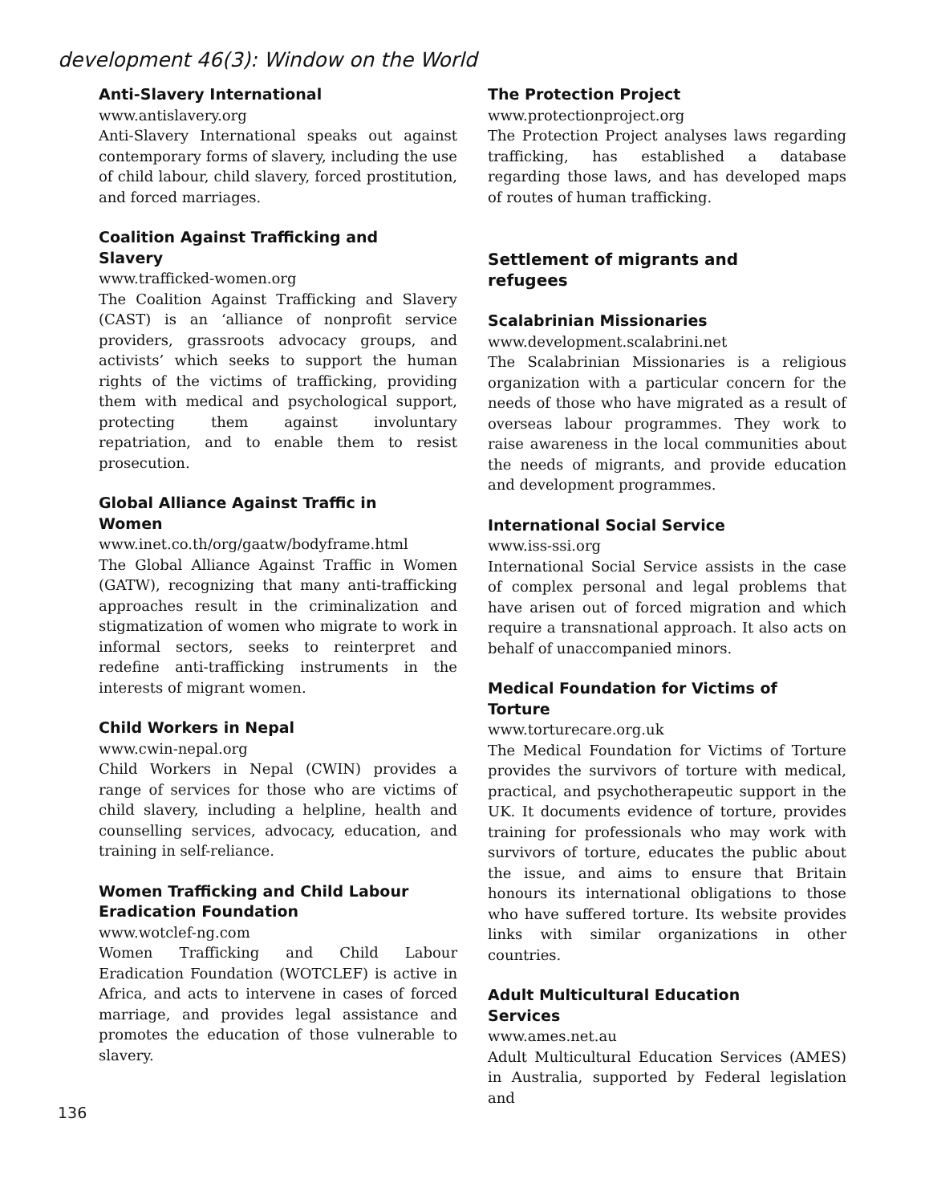development 46(3): Window on the World
Anti-Slavery International
www.antislavery.org
Anti-Slavery International speaks out against contemporary forms of slavery, including the use of child labour, child slavery, forced prostitution, and forced marriages.
Coalition Against Trafficking and
Slavery
www.trafficked-women.org
The Coalition Against Trafficking and Slavery (CAST) is an ‘alliance of nonprofit service providers, grassroots advocacy groups, and activists’ which seeks to support the human rights of the victims of trafficking, providing them with medical and psychological support, protecting them against involuntary repatriation, and to enable them to resist prosecution.
Global Alliance Against Traffic in
Women
www.inet.co.th/org/gaatw/bodyframe.html
The Global Alliance Against Traffic in Women (GATW), recognizing that many anti-trafficking approaches result in the criminalization and stigmatization of women who migrate to work in informal sectors, seeks to reinterpret and redefine anti-trafficking instruments in the interests of migrant women.
Child Workers in Nepal
www.cwin-nepal.org
Child Workers in Nepal (CWIN) provides a range of services for those who are victims of child slavery, including a helpline, health and counselling services, advocacy, education, and training in self-reliance.
Women Trafficking and Child Labour
Eradication Foundation
www.wotclef-ng.com
Women Trafficking and Child Labour Eradication Foundation (WOTCLEF) is active in Africa, and acts to intervene in cases of forced marriage, and provides legal assistance and promotes the education of those vulnerable to slavery.
The Protection Project
www.protectionproject.org
The Protection Project analyses laws regarding trafficking, has established a database regarding those laws, and has developed maps of routes of human trafficking.
Settlement of migrants and
refugees
Scalabrinian Missionaries
www.development.scalabrini.net
The Scalabrinian Missionaries is a religious organization with a particular concern for the needs of those who have migrated as a result of overseas labour programmes. They work to raise awareness in the local communities about the needs of migrants, and provide education and development programmes.
International Social Service
www.iss-ssi.org
International Social Service assists in the case of complex personal and legal problems that have arisen out of forced migration and which require a transnational approach. It also acts on behalf of unaccompanied minors.
Medical Foundation for Victims of
Torture
www.torturecare.org.uk
The Medical Foundation for Victims of Torture provides the survivors of torture with medical, practical, and psychotherapeutic support in the UK. It documents evidence of torture, provides training for professionals who may work with survivors of torture, educates the public about the issue, and aims to ensure that Britain honours its international obligations to those who have suffered torture. Its website provides links with similar organizations in other countries.
Adult Multicultural Education
Services
www.ames.net.au
Adult Multicultural Education Services (AMES) in Australia, supported by Federal legislation and
136